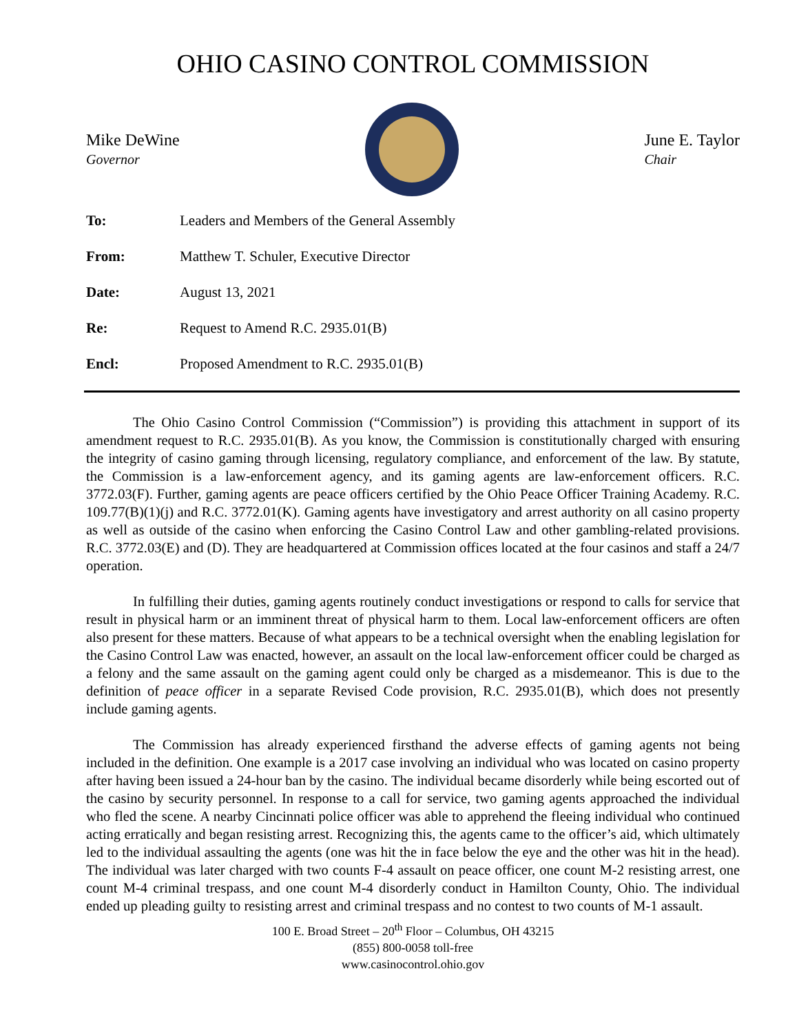OHIO CASINO CONTROL COMMISSION
Mike DeWine
Governor
June E. Taylor
Chair
| To: | Leaders and Members of the General Assembly |
| From: | Matthew T. Schuler, Executive Director |
| Date: | August 13, 2021 |
| Re: | Request to Amend R.C. 2935.01(B) |
| Encl: | Proposed Amendment to R.C. 2935.01(B) |
The Ohio Casino Control Commission (“Commission”) is providing this attachment in support of its amendment request to R.C. 2935.01(B). As you know, the Commission is constitutionally charged with ensuring the integrity of casino gaming through licensing, regulatory compliance, and enforcement of the law. By statute, the Commission is a law-enforcement agency, and its gaming agents are law-enforcement officers. R.C. 3772.03(F). Further, gaming agents are peace officers certified by the Ohio Peace Officer Training Academy. R.C. 109.77(B)(1)(j) and R.C. 3772.01(K). Gaming agents have investigatory and arrest authority on all casino property as well as outside of the casino when enforcing the Casino Control Law and other gambling-related provisions. R.C. 3772.03(E) and (D). They are headquartered at Commission offices located at the four casinos and staff a 24/7 operation.
In fulfilling their duties, gaming agents routinely conduct investigations or respond to calls for service that result in physical harm or an imminent threat of physical harm to them. Local law-enforcement officers are often also present for these matters. Because of what appears to be a technical oversight when the enabling legislation for the Casino Control Law was enacted, however, an assault on the local law-enforcement officer could be charged as a felony and the same assault on the gaming agent could only be charged as a misdemeanor. This is due to the definition of peace officer in a separate Revised Code provision, R.C. 2935.01(B), which does not presently include gaming agents.
The Commission has already experienced firsthand the adverse effects of gaming agents not being included in the definition. One example is a 2017 case involving an individual who was located on casino property after having been issued a 24-hour ban by the casino. The individual became disorderly while being escorted out of the casino by security personnel. In response to a call for service, two gaming agents approached the individual who fled the scene. A nearby Cincinnati police officer was able to apprehend the fleeing individual who continued acting erratically and began resisting arrest. Recognizing this, the agents came to the officer’s aid, which ultimately led to the individual assaulting the agents (one was hit the in face below the eye and the other was hit in the head). The individual was later charged with two counts F-4 assault on peace officer, one count M-2 resisting arrest, one count M-4 criminal trespass, and one count M-4 disorderly conduct in Hamilton County, Ohio. The individual ended up pleading guilty to resisting arrest and criminal trespass and no contest to two counts of M-1 assault.
100 E. Broad Street – 20<sup>th</sup> Floor – Columbus, OH 43215
(855) 800-0058 toll-free
www.casinocontrol.ohio.gov